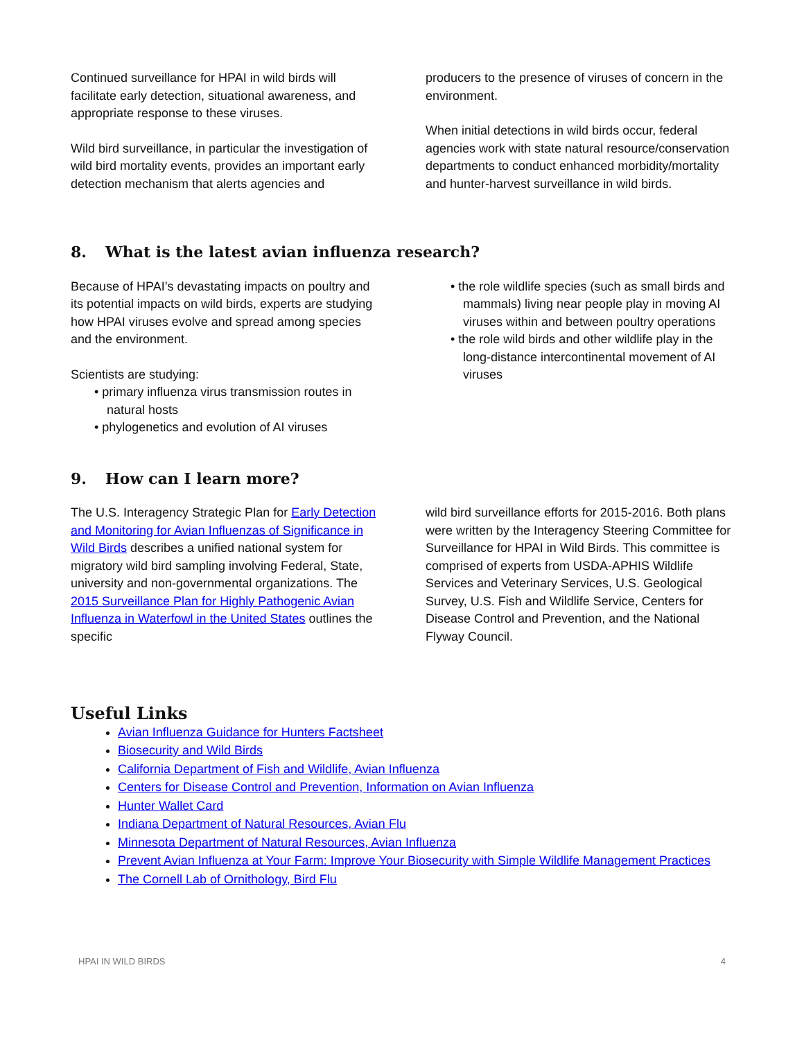Continued surveillance for HPAI in wild birds will facilitate early detection, situational awareness, and appropriate response to these viruses.
Wild bird surveillance, in particular the investigation of wild bird mortality events, provides an important early detection mechanism that alerts agencies and
producers to the presence of viruses of concern in the environment.
When initial detections in wild birds occur, federal agencies work with state natural resource/conservation departments to conduct enhanced morbidity/mortality and hunter-harvest surveillance in wild birds.
8. What is the latest avian influenza research?
Because of HPAI’s devastating impacts on poultry and its potential impacts on wild birds, experts are studying how HPAI viruses evolve and spread among species and the environment.
Scientists are studying:
• primary influenza virus transmission routes in natural hosts
• phylogenetics and evolution of AI viruses
• the role wildlife species (such as small birds and mammals) living near people play in moving AI viruses within and between poultry operations
• the role wild birds and other wildlife play in the long-distance intercontinental movement of AI viruses
9. How can I learn more?
The U.S. Interagency Strategic Plan for Early Detection and Monitoring for Avian Influenzas of Significance in Wild Birds describes a unified national system for migratory wild bird sampling involving Federal, State, university and non-governmental organizations. The 2015 Surveillance Plan for Highly Pathogenic Avian Influenza in Waterfowl in the United States outlines the specific
wild bird surveillance efforts for 2015-2016. Both plans were written by the Interagency Steering Committee for Surveillance for HPAI in Wild Birds. This committee is comprised of experts from USDA-APHIS Wildlife Services and Veterinary Services, U.S. Geological Survey, U.S. Fish and Wildlife Service, Centers for Disease Control and Prevention, and the National Flyway Council.
Useful Links
Avian Influenza Guidance for Hunters Factsheet
Biosecurity and Wild Birds
California Department of Fish and Wildlife, Avian Influenza
Centers for Disease Control and Prevention, Information on Avian Influenza
Hunter Wallet Card
Indiana Department of Natural Resources, Avian Flu
Minnesota Department of Natural Resources, Avian Influenza
Prevent Avian Influenza at Your Farm: Improve Your Biosecurity with Simple Wildlife Management Practices
The Cornell Lab of Ornithology, Bird Flu
HPAI IN WILD BIRDS 4